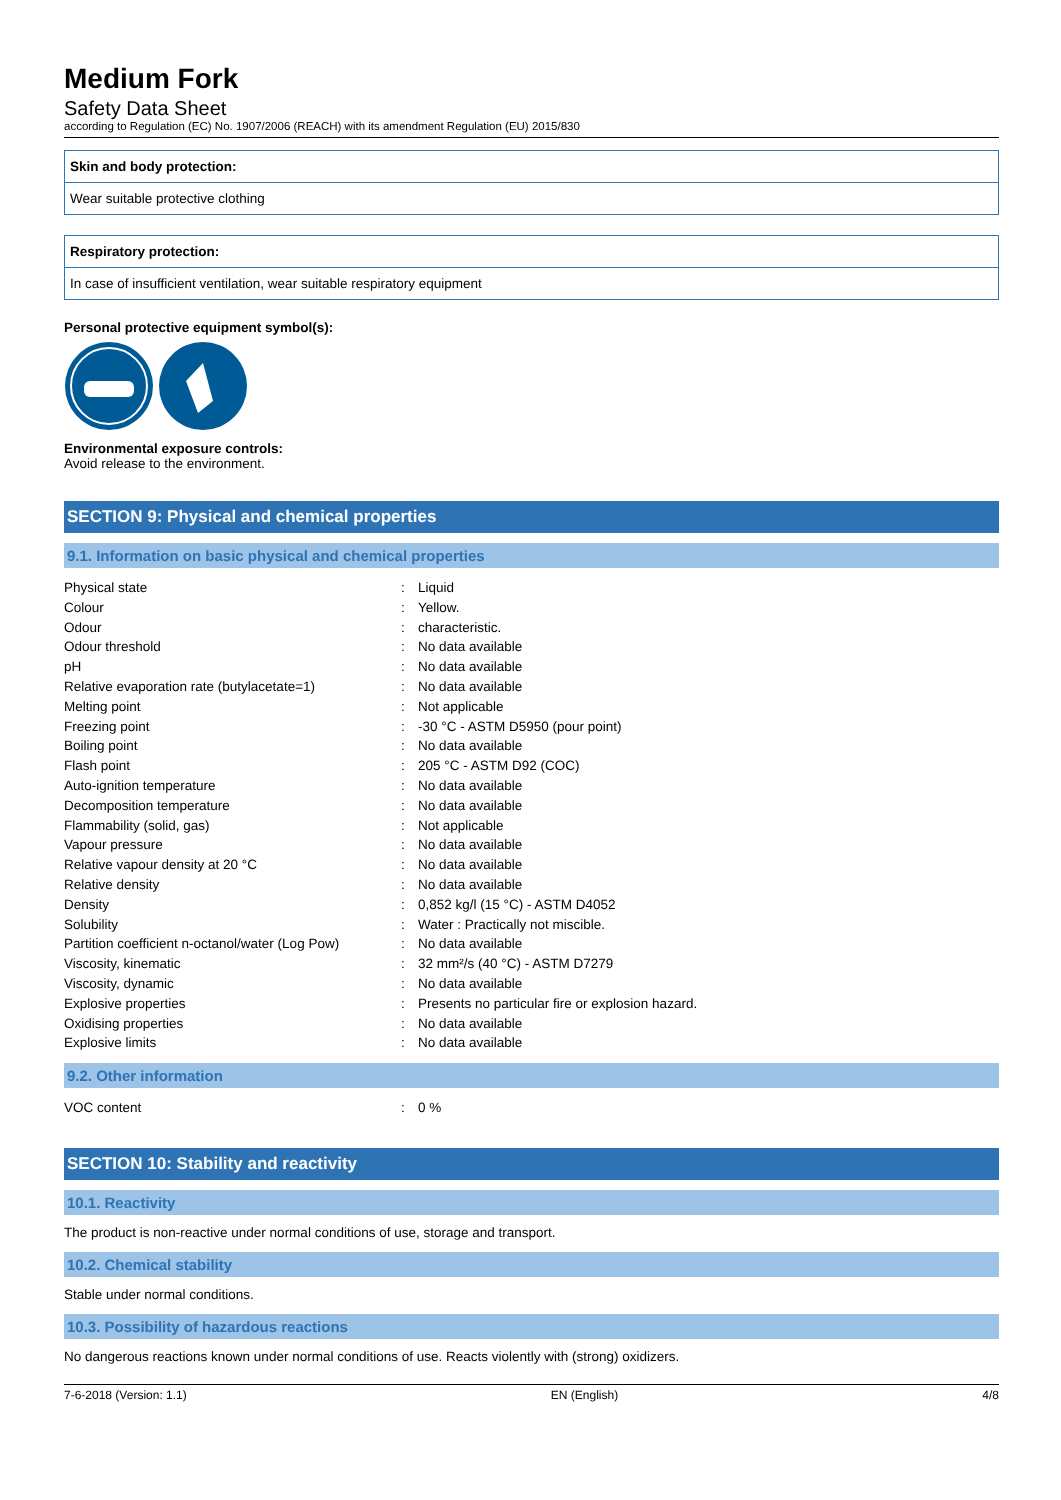Medium Fork
Safety Data Sheet
according to Regulation (EC) No. 1907/2006 (REACH) with its amendment Regulation (EU) 2015/830
Skin and body protection:
Wear suitable protective clothing
Respiratory protection:
In case of insufficient ventilation, wear suitable respiratory equipment
Personal protective equipment symbol(s):
Environmental exposure controls:
Avoid release to the environment.
SECTION 9: Physical and chemical properties
9.1. Information on basic physical and chemical properties
| Physical state | : | Liquid |
| Colour | : | Yellow. |
| Odour | : | characteristic. |
| Odour threshold | : | No data available |
| pH | : | No data available |
| Relative evaporation rate (butylacetate=1) | : | No data available |
| Melting point | : | Not applicable |
| Freezing point | : | -30 °C - ASTM D5950 (pour point) |
| Boiling point | : | No data available |
| Flash point | : | 205 °C - ASTM D92 (COC) |
| Auto-ignition temperature | : | No data available |
| Decomposition temperature | : | No data available |
| Flammability (solid, gas) | : | Not applicable |
| Vapour pressure | : | No data available |
| Relative vapour density at 20 °C | : | No data available |
| Relative density | : | No data available |
| Density | : | 0,852 kg/l (15 °C) - ASTM D4052 |
| Solubility | : | Water : Practically not miscible. |
| Partition coefficient n-octanol/water (Log Pow) | : | No data available |
| Viscosity, kinematic | : | 32 mm²/s (40 °C) - ASTM D7279 |
| Viscosity, dynamic | : | No data available |
| Explosive properties | : | Presents no particular fire or explosion hazard. |
| Oxidising properties | : | No data available |
| Explosive limits | : | No data available |
9.2. Other information
| VOC content | : | 0 % |
SECTION 10: Stability and reactivity
10.1. Reactivity
The product is non-reactive under normal conditions of use, storage and transport.
10.2. Chemical stability
Stable under normal conditions.
10.3. Possibility of hazardous reactions
No dangerous reactions known under normal conditions of use. Reacts violently with (strong) oxidizers.
7-6-2018 (Version: 1.1) EN (English) 4/8